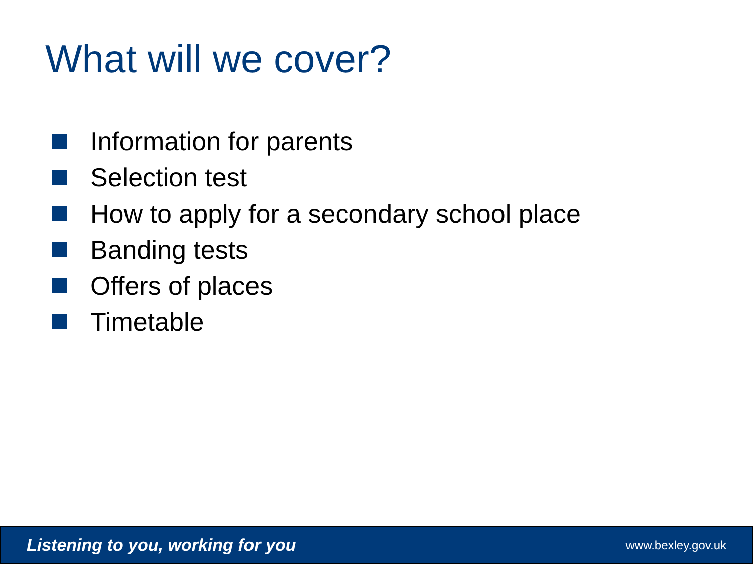What will we cover?
Information for parents
Selection test
How to apply for a secondary school place
Banding tests
Offers of places
Timetable
Listening to you, working for you www.bexley.gov.uk